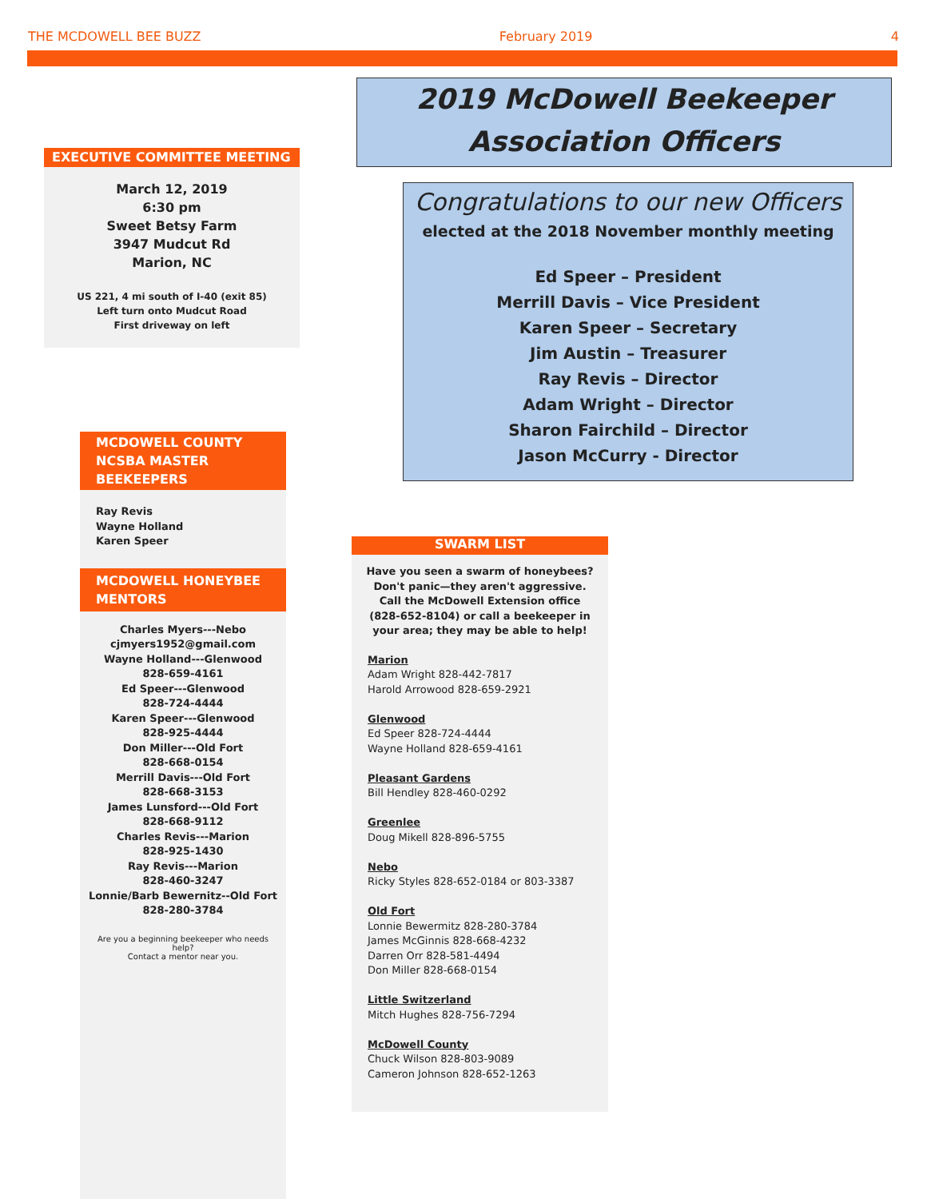THE MCDOWELL BEE BUZZ February 2019 4
EXECUTIVE COMMITTEE MEETING
March 12, 2019
6:30 pm
Sweet Betsy Farm
3947 Mudcut Rd
Marion, NC
US 221, 4 mi south of I-40 (exit 85)
Left turn onto Mudcut Road
First driveway on left
MCDOWELL COUNTY NCSBA MASTER BEEKEEPERS
Ray Revis
Wayne Holland
Karen Speer
MCDOWELL HONEYBEE MENTORS
Charles Myers---Nebo
cjmyers1952@gmail.com
Wayne Holland---Glenwood
828-659-4161
Ed Speer---Glenwood
828-724-4444
Karen Speer---Glenwood
828-925-4444
Don Miller---Old Fort
828-668-0154
Merrill Davis---Old Fort
828-668-3153
James Lunsford---Old Fort
828-668-9112
Charles Revis---Marion
828-925-1430
Ray Revis---Marion
828-460-3247
Lonnie/Barb Bewernitz--Old Fort
828-280-3784
Are you a beginning beekeeper who needs help?
Contact a mentor near you.
2019 McDowell Beekeeper Association Officers
Congratulations to our new Officers
elected at the 2018 November monthly meeting
Ed Speer – President
Merrill Davis – Vice President
Karen Speer – Secretary
Jim Austin – Treasurer
Ray Revis – Director
Adam Wright – Director
Sharon Fairchild – Director
Jason McCurry - Director
SWARM LIST
Have you seen a swarm of honeybees? Don't panic—they aren't aggressive. Call the McDowell Extension office (828-652-8104) or call a beekeeper in your area; they may be able to help!
Marion
Adam Wright 828-442-7817
Harold Arrowood 828-659-2921
Glenwood
Ed Speer 828-724-4444
Wayne Holland 828-659-4161
Pleasant Gardens
Bill Hendley 828-460-0292
Greenlee
Doug Mikell 828-896-5755
Nebo
Ricky Styles 828-652-0184 or 803-3387
Old Fort
Lonnie Bewermitz 828-280-3784
James McGinnis 828-668-4232
Darren Orr 828-581-4494
Don Miller 828-668-0154
Little Switzerland
Mitch Hughes 828-756-7294
McDowell County
Chuck Wilson 828-803-9089
Cameron Johnson 828-652-1263